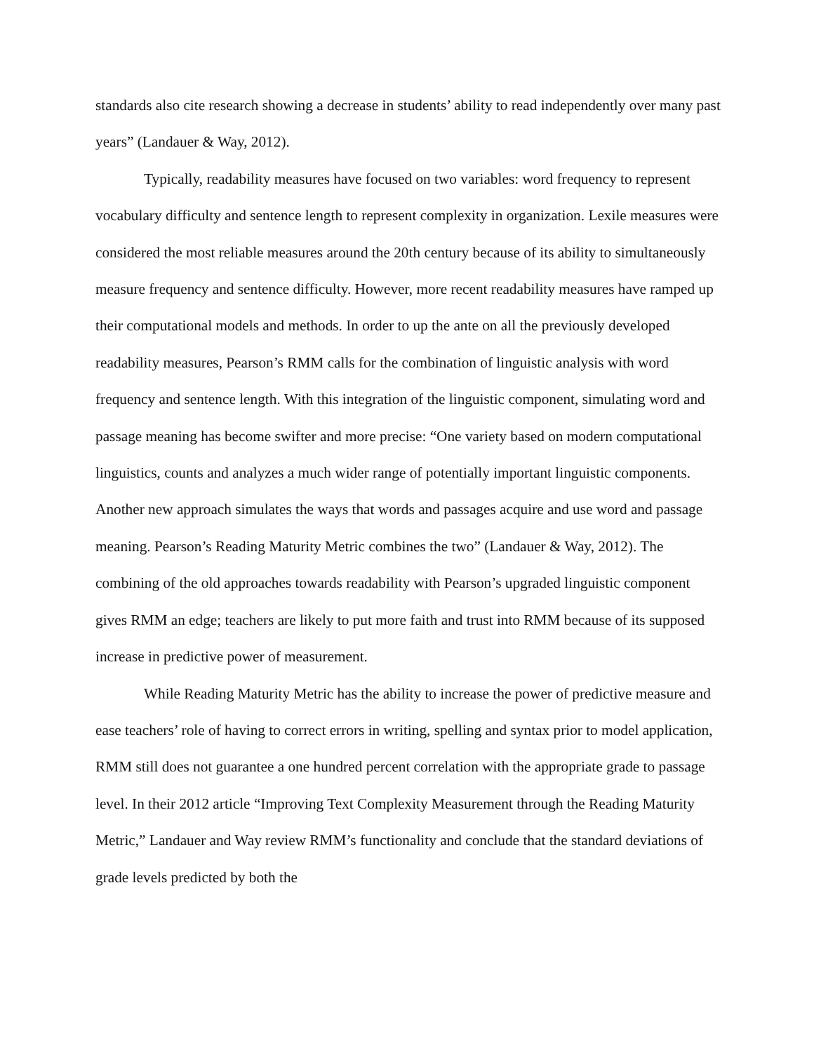standards also cite research showing a decrease in students’ ability to read independently over many past years” (Landauer & Way, 2012).
Typically, readability measures have focused on two variables: word frequency to represent vocabulary difficulty and sentence length to represent complexity in organization. Lexile measures were considered the most reliable measures around the 20th century because of its ability to simultaneously measure frequency and sentence difficulty. However, more recent readability measures have ramped up their computational models and methods. In order to up the ante on all the previously developed readability measures, Pearson’s RMM calls for the combination of linguistic analysis with word frequency and sentence length. With this integration of the linguistic component, simulating word and passage meaning has become swifter and more precise: “One variety based on modern computational linguistics, counts and analyzes a much wider range of potentially important linguistic components. Another new approach simulates the ways that words and passages acquire and use word and passage meaning. Pearson’s Reading Maturity Metric combines the two” (Landauer & Way, 2012). The combining of the old approaches towards readability with Pearson’s upgraded linguistic component gives RMM an edge; teachers are likely to put more faith and trust into RMM because of its supposed increase in predictive power of measurement.
While Reading Maturity Metric has the ability to increase the power of predictive measure and ease teachers’ role of having to correct errors in writing, spelling and syntax prior to model application, RMM still does not guarantee a one hundred percent correlation with the appropriate grade to passage level. In their 2012 article “Improving Text Complexity Measurement through the Reading Maturity Metric,” Landauer and Way review RMM’s functionality and conclude that the standard deviations of grade levels predicted by both the